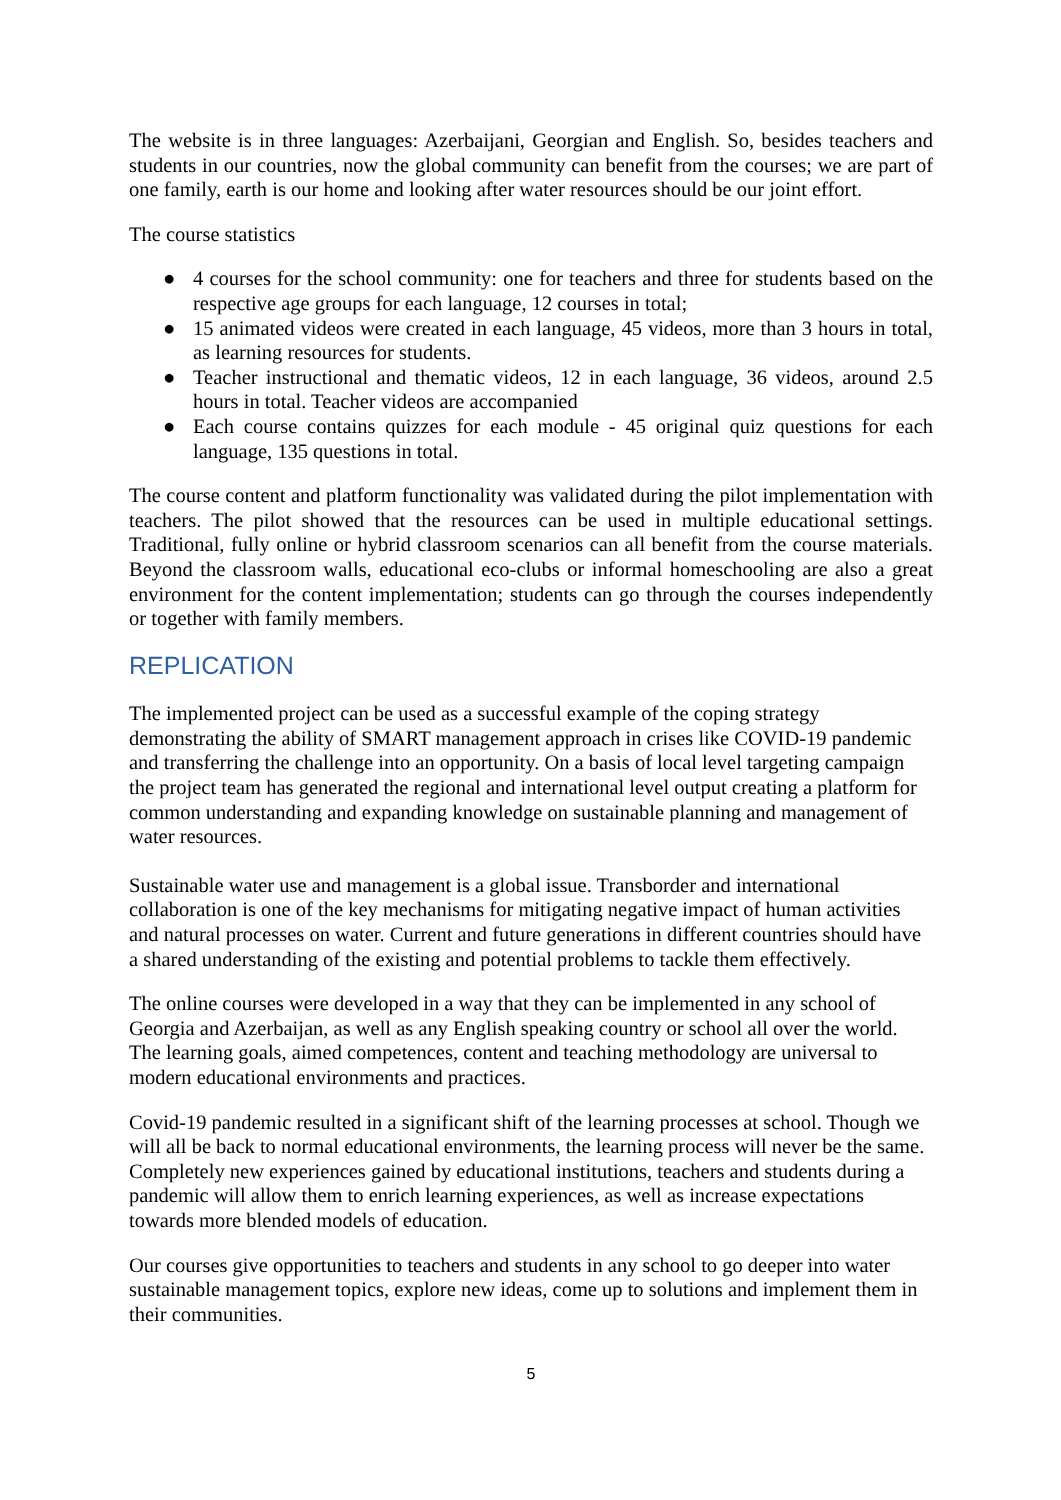The website is in three languages: Azerbaijani, Georgian and English. So, besides teachers and students in our countries, now the global community can benefit from the courses; we are part of one family, earth is our home and looking after water resources should be our joint effort.
The course statistics
● 4 courses for the school community: one for teachers and three for students based on the respective age groups for each language, 12 courses in total;
● 15 animated videos were created in each language, 45 videos, more than 3 hours in total, as learning resources for students.
● Teacher instructional and thematic videos, 12 in each language, 36 videos, around 2.5 hours in total. Teacher videos are accompanied
● Each course contains quizzes for each module - 45 original quiz questions for each language, 135 questions in total.
The course content and platform functionality was validated during the pilot implementation with teachers. The pilot showed that the resources can be used in multiple educational settings. Traditional, fully online or hybrid classroom scenarios can all benefit from the course materials. Beyond the classroom walls, educational eco-clubs or informal homeschooling are also a great environment for the content implementation; students can go through the courses independently or together with family members.
REPLICATION
The implemented project can be used as a successful example of the coping strategy demonstrating the ability of SMART management approach in crises like COVID-19 pandemic and transferring the challenge into an opportunity. On a basis of local level targeting campaign the project team has generated the regional and international level output creating a platform for common understanding and expanding knowledge on sustainable planning and management of water resources.
Sustainable water use and management is a global issue. Transborder and international collaboration is one of the key mechanisms for mitigating negative impact of human activities and natural processes on water. Current and future generations in different countries should have a shared understanding of the existing and potential problems to tackle them effectively.
The online courses were developed in a way that they can be implemented in any school of Georgia and Azerbaijan, as well as any English speaking country or school all over the world. The learning goals, aimed competences, content and teaching methodology are universal to modern educational environments and practices.
Covid-19 pandemic resulted in a significant shift of the learning processes at school. Though we will all be back to normal educational environments, the learning process will never be the same. Completely new experiences gained by educational institutions, teachers and students during a pandemic will allow them to enrich learning experiences, as well as increase expectations towards more blended models of education.
Our courses give opportunities to teachers and students in any school to go deeper into water sustainable management topics, explore new ideas, come up to solutions and implement them in their communities.
5